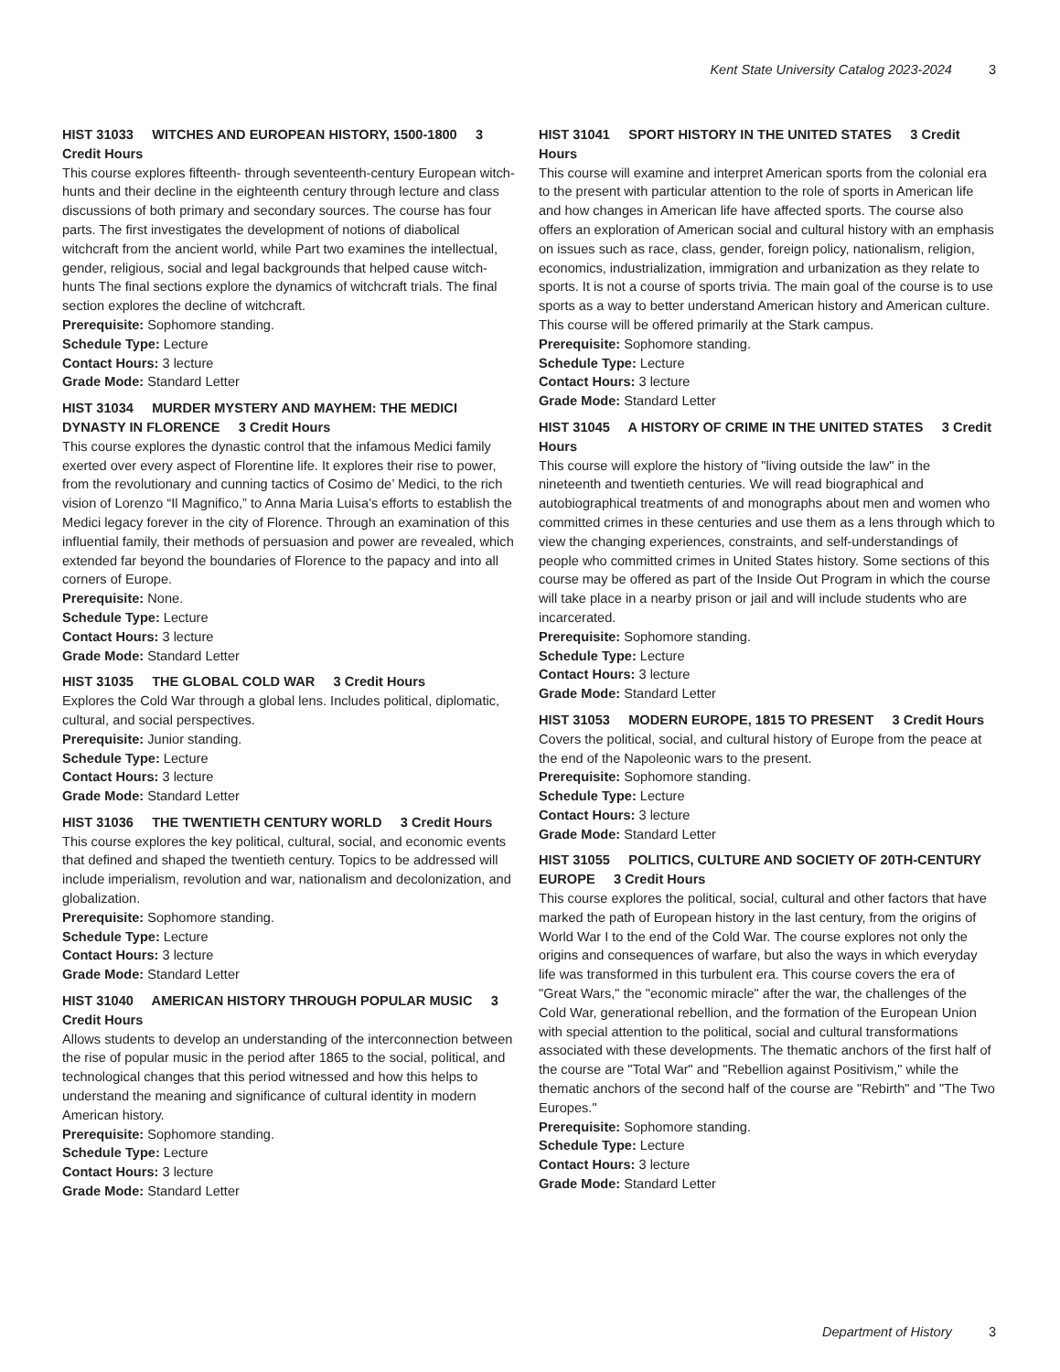Kent State University Catalog 2023-2024 3
HIST 31033 WITCHES AND EUROPEAN HISTORY, 1500-1800 3 Credit Hours
This course explores fifteenth- through seventeenth-century European witch-hunts and their decline in the eighteenth century through lecture and class discussions of both primary and secondary sources. The course has four parts. The first investigates the development of notions of diabolical witchcraft from the ancient world, while Part two examines the intellectual, gender, religious, social and legal backgrounds that helped cause witch-hunts The final sections explore the dynamics of witchcraft trials. The final section explores the decline of witchcraft.
Prerequisite: Sophomore standing.
Schedule Type: Lecture
Contact Hours: 3 lecture
Grade Mode: Standard Letter
HIST 31034 MURDER MYSTERY AND MAYHEM: THE MEDICI DYNASTY IN FLORENCE 3 Credit Hours
This course explores the dynastic control that the infamous Medici family exerted over every aspect of Florentine life. It explores their rise to power, from the revolutionary and cunning tactics of Cosimo de’ Medici, to the rich vision of Lorenzo “Il Magnifico,” to Anna Maria Luisa’s efforts to establish the Medici legacy forever in the city of Florence. Through an examination of this influential family, their methods of persuasion and power are revealed, which extended far beyond the boundaries of Florence to the papacy and into all corners of Europe.
Prerequisite: None.
Schedule Type: Lecture
Contact Hours: 3 lecture
Grade Mode: Standard Letter
HIST 31035 THE GLOBAL COLD WAR 3 Credit Hours
Explores the Cold War through a global lens. Includes political, diplomatic, cultural, and social perspectives.
Prerequisite: Junior standing.
Schedule Type: Lecture
Contact Hours: 3 lecture
Grade Mode: Standard Letter
HIST 31036 THE TWENTIETH CENTURY WORLD 3 Credit Hours
This course explores the key political, cultural, social, and economic events that defined and shaped the twentieth century. Topics to be addressed will include imperialism, revolution and war, nationalism and decolonization, and globalization.
Prerequisite: Sophomore standing.
Schedule Type: Lecture
Contact Hours: 3 lecture
Grade Mode: Standard Letter
HIST 31040 AMERICAN HISTORY THROUGH POPULAR MUSIC 3 Credit Hours
Allows students to develop an understanding of the interconnection between the rise of popular music in the period after 1865 to the social, political, and technological changes that this period witnessed and how this helps to understand the meaning and significance of cultural identity in modern American history.
Prerequisite: Sophomore standing.
Schedule Type: Lecture
Contact Hours: 3 lecture
Grade Mode: Standard Letter
HIST 31041 SPORT HISTORY IN THE UNITED STATES 3 Credit Hours
This course will examine and interpret American sports from the colonial era to the present with particular attention to the role of sports in American life and how changes in American life have affected sports. The course also offers an exploration of American social and cultural history with an emphasis on issues such as race, class, gender, foreign policy, nationalism, religion, economics, industrialization, immigration and urbanization as they relate to sports. It is not a course of sports trivia. The main goal of the course is to use sports as a way to better understand American history and American culture. This course will be offered primarily at the Stark campus.
Prerequisite: Sophomore standing.
Schedule Type: Lecture
Contact Hours: 3 lecture
Grade Mode: Standard Letter
HIST 31045 A HISTORY OF CRIME IN THE UNITED STATES 3 Credit Hours
This course will explore the history of "living outside the law" in the nineteenth and twentieth centuries. We will read biographical and autobiographical treatments of and monographs about men and women who committed crimes in these centuries and use them as a lens through which to view the changing experiences, constraints, and self-understandings of people who committed crimes in United States history. Some sections of this course may be offered as part of the Inside Out Program in which the course will take place in a nearby prison or jail and will include students who are incarcerated.
Prerequisite: Sophomore standing.
Schedule Type: Lecture
Contact Hours: 3 lecture
Grade Mode: Standard Letter
HIST 31053 MODERN EUROPE, 1815 TO PRESENT 3 Credit Hours
Covers the political, social, and cultural history of Europe from the peace at the end of the Napoleonic wars to the present.
Prerequisite: Sophomore standing.
Schedule Type: Lecture
Contact Hours: 3 lecture
Grade Mode: Standard Letter
HIST 31055 POLITICS, CULTURE AND SOCIETY OF 20TH-CENTURY EUROPE 3 Credit Hours
This course explores the political, social, cultural and other factors that have marked the path of European history in the last century, from the origins of World War I to the end of the Cold War. The course explores not only the origins and consequences of warfare, but also the ways in which everyday life was transformed in this turbulent era. This course covers the era of "Great Wars," the "economic miracle" after the war, the challenges of the Cold War, generational rebellion, and the formation of the European Union with special attention to the political, social and cultural transformations associated with these developments. The thematic anchors of the first half of the course are "Total War" and "Rebellion against Positivism," while the thematic anchors of the second half of the course are "Rebirth" and "The Two Europes."
Prerequisite: Sophomore standing.
Schedule Type: Lecture
Contact Hours: 3 lecture
Grade Mode: Standard Letter
Department of History 3